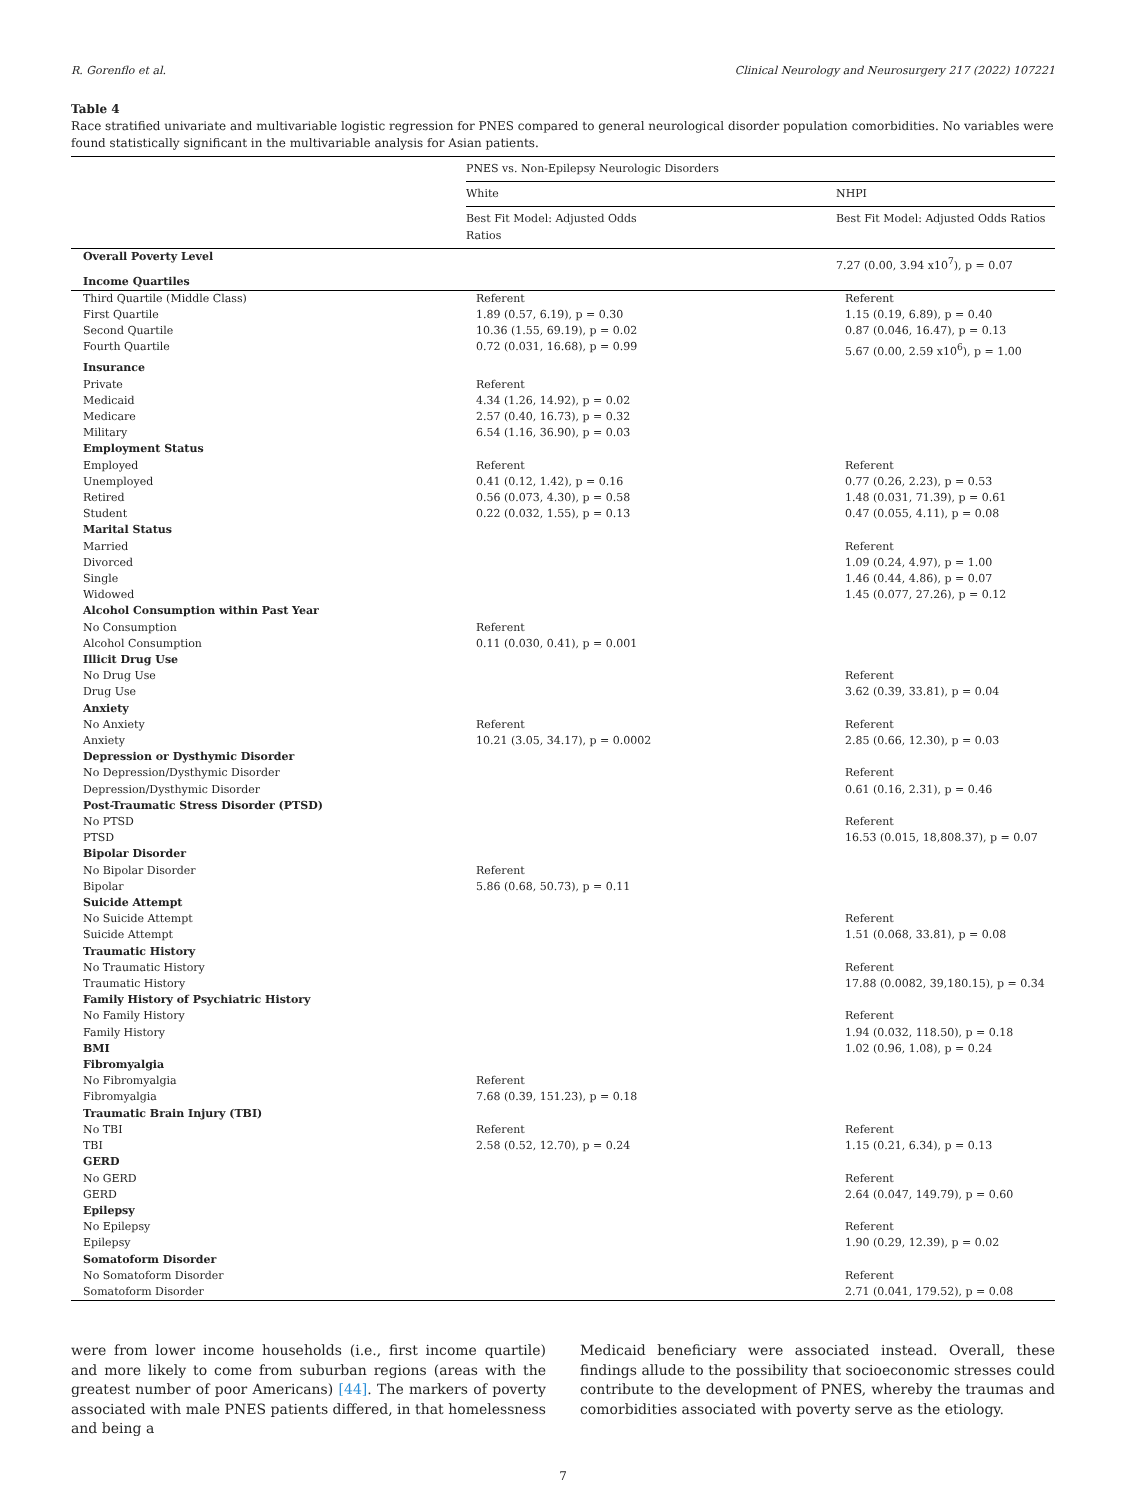R. Gorenflo et al. Clinical Neurology and Neurosurgery 217 (2022) 107221
Table 4
Race stratified univariate and multivariable logistic regression for PNES compared to general neurological disorder population comorbidities. No variables were found statistically significant in the multivariable analysis for Asian patients.
| | PNES vs. Non-Epilepsy Neurologic Disorders | |
| --- | --- | --- |
| | White | NHPI |
| | Best Fit Model: Adjusted Odds Ratios | Best Fit Model: Adjusted Odds Ratios |
| Overall Poverty Level | | 7.27 (0.00, 3.94 x10<sup>7</sup>), p = 0.07 |
| Income Quartiles | | |
| Third Quartile (Middle Class) | Referent | Referent |
| First Quartile | 1.89 (0.57, 6.19), p = 0.30 | 1.15 (0.19, 6.89), p = 0.40 |
| Second Quartile | 10.36 (1.55, 69.19), p = 0.02 | 0.87 (0.046, 16.47), p = 0.13 |
| Fourth Quartile | 0.72 (0.031, 16.68), p = 0.99 | 5.67 (0.00, 2.59 x10<sup>6</sup>), p = 1.00 |
| Insurance | | |
| Private | Referent | |
| Medicaid | 4.34 (1.26, 14.92), p = 0.02 | |
| Medicare | 2.57 (0.40, 16.73), p = 0.32 | |
| Military | 6.54 (1.16, 36.90), p = 0.03 | |
| Employment Status | | |
| Employed | Referent | Referent |
| Unemployed | 0.41 (0.12, 1.42), p = 0.16 | 0.77 (0.26, 2.23), p = 0.53 |
| Retired | 0.56 (0.073, 4.30), p = 0.58 | 1.48 (0.031, 71.39), p = 0.61 |
| Student | 0.22 (0.032, 1.55), p = 0.13 | 0.47 (0.055, 4.11), p = 0.08 |
| Marital Status | | |
| Married | | Referent |
| Divorced | | 1.09 (0.24, 4.97), p = 1.00 |
| Single | | 1.46 (0.44, 4.86), p = 0.07 |
| Widowed | | 1.45 (0.077, 27.26), p = 0.12 |
| Alcohol Consumption within Past Year | | |
| No Consumption | Referent | |
| Alcohol Consumption | 0.11 (0.030, 0.41), p = 0.001 | |
| Illicit Drug Use | | |
| No Drug Use | | Referent |
| Drug Use | | 3.62 (0.39, 33.81), p = 0.04 |
| Anxiety | | |
| No Anxiety | Referent | Referent |
| Anxiety | 10.21 (3.05, 34.17), p = 0.0002 | 2.85 (0.66, 12.30), p = 0.03 |
| Depression or Dysthymic Disorder | | |
| No Depression/Dysthymic Disorder | | Referent |
| Depression/Dysthymic Disorder | | 0.61 (0.16, 2.31), p = 0.46 |
| Post-Traumatic Stress Disorder (PTSD) | | |
| No PTSD | | Referent |
| PTSD | | 16.53 (0.015, 18,808.37), p = 0.07 |
| Bipolar Disorder | | |
| No Bipolar Disorder | Referent | |
| Bipolar | 5.86 (0.68, 50.73), p = 0.11 | |
| Suicide Attempt | | |
| No Suicide Attempt | | Referent |
| Suicide Attempt | | 1.51 (0.068, 33.81), p = 0.08 |
| Traumatic History | | |
| No Traumatic History | | Referent |
| Traumatic History | | 17.88 (0.0082, 39,180.15), p = 0.34 |
| Family History of Psychiatric History | | |
| No Family History | | Referent |
| Family History | | 1.94 (0.032, 118.50), p = 0.18 |
| BMI | | 1.02 (0.96, 1.08), p = 0.24 |
| Fibromyalgia | | |
| No Fibromyalgia | Referent | |
| Fibromyalgia | 7.68 (0.39, 151.23), p = 0.18 | |
| Traumatic Brain Injury (TBI) | | |
| No TBI | Referent | Referent |
| TBI | 2.58 (0.52, 12.70), p = 0.24 | 1.15 (0.21, 6.34), p = 0.13 |
| GERD | | |
| No GERD | | Referent |
| GERD | | 2.64 (0.047, 149.79), p = 0.60 |
| Epilepsy | | |
| No Epilepsy | | Referent |
| Epilepsy | | 1.90 (0.29, 12.39), p = 0.02 |
| Somatoform Disorder | | |
| No Somatoform Disorder | | Referent |
| Somatoform Disorder | | 2.71 (0.041, 179.52), p = 0.08 |
were from lower income households (i.e., first income quartile) and more likely to come from suburban regions (areas with the greatest number of poor Americans) [44]. The markers of poverty associated with male PNES patients differed, in that homelessness and being a
Medicaid beneficiary were associated instead. Overall, these findings allude to the possibility that socioeconomic stresses could contribute to the development of PNES, whereby the traumas and comorbidities associated with poverty serve as the etiology.
7